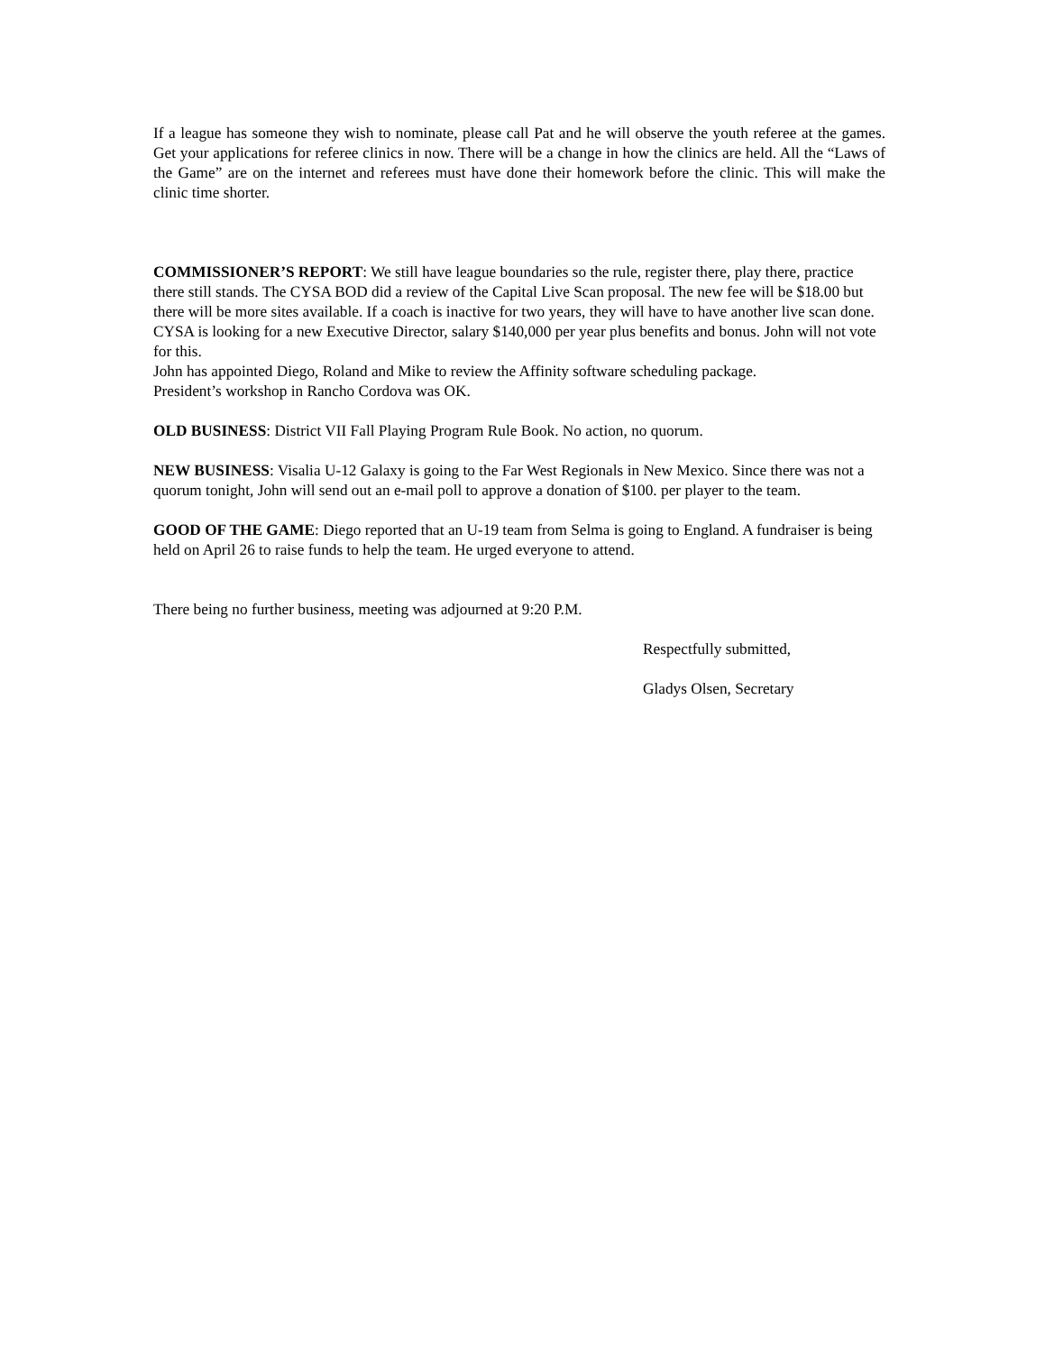If a league has someone they wish to nominate, please call Pat and he will observe the youth referee at the games. Get your applications for referee clinics in now. There will be a change in how the clinics are held. All the “Laws of the Game” are on the internet and referees must have done their homework before the clinic. This will make the clinic time shorter.
COMMISSIONER’S REPORT: We still have league boundaries so the rule, register there, play there, practice there still stands. The CYSA BOD did a review of the Capital Live Scan proposal. The new fee will be $18.00 but there will be more sites available. If a coach is inactive for two years, they will have to have another live scan done.
CYSA is looking for a new Executive Director, salary $140,000 per year plus benefits and bonus. John will not vote for this.
John has appointed Diego, Roland and Mike to review the Affinity software scheduling package.
President’s workshop in Rancho Cordova was OK.
OLD BUSINESS: District VII Fall Playing Program Rule Book. No action, no quorum.
NEW BUSINESS: Visalia U-12 Galaxy is going to the Far West Regionals in New Mexico. Since there was not a quorum tonight, John will send out an e-mail poll to approve a donation of $100. per player to the team.
GOOD OF THE GAME: Diego reported that an U-19 team from Selma is going to England. A fundraiser is being held on April 26 to raise funds to help the team. He urged everyone to attend.
There being no further business, meeting was adjourned at 9:20 P.M.
Respectfully submitted,
Gladys Olsen, Secretary